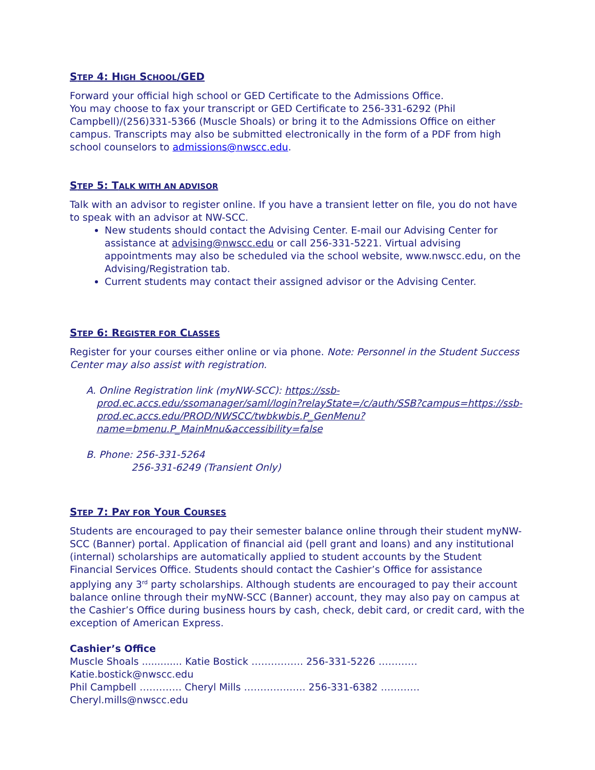STEP 4: HIGH SCHOOL/GED
Forward your official high school or GED Certificate to the Admissions Office.
You may choose to fax your transcript or GED Certificate to 256-331-6292 (Phil Campbell)/(256)331-5366 (Muscle Shoals) or bring it to the Admissions Office on either campus. Transcripts may also be submitted electronically in the form of a PDF from high school counselors to admissions@nwscc.edu.
STEP 5: TALK WITH AN ADVISOR
Talk with an advisor to register online. If you have a transient letter on file, you do not have to speak with an advisor at NW-SCC.
New students should contact the Advising Center. E-mail our Advising Center for assistance at advising@nwscc.edu or call 256-331-5221. Virtual advising appointments may also be scheduled via the school website, www.nwscc.edu, on the Advising/Registration tab.
Current students may contact their assigned advisor or the Advising Center.
STEP 6: REGISTER FOR CLASSES
Register for your courses either online or via phone. Note: Personnel in the Student Success Center may also assist with registration.
A. Online Registration link (myNW-SCC): https://ssb-prod.ec.accs.edu/ssomanager/saml/login?relayState=/c/auth/SSB?campus=https://ssb-prod.ec.accs.edu/PROD/NWSCC/twbkwbis.P_GenMenu?name=bmenu.P_MainMnu&accessibility=false
B. Phone: 256-331-5264
256-331-6249 (Transient Only)
STEP 7: PAY FOR YOUR COURSES
Students are encouraged to pay their semester balance online through their student myNW-SCC (Banner) portal. Application of financial aid (pell grant and loans) and any institutional (internal) scholarships are automatically applied to student accounts by the Student Financial Services Office. Students should contact the Cashier’s Office for assistance applying any 3<sup>rd</sup> party scholarships. Although students are encouraged to pay their account balance online through their myNW-SCC (Banner) account, they may also pay on campus at the Cashier’s Office during business hours by cash, check, debit card, or credit card, with the exception of American Express.
Cashier’s Office
Muscle Shoals ............. Katie Bostick ……………. 256-331-5226 ………… Katie.bostick@nwscc.edu
Phil Campbell …………. Cheryl Mills ………………. 256-331-6382 ………… Cheryl.mills@nwscc.edu